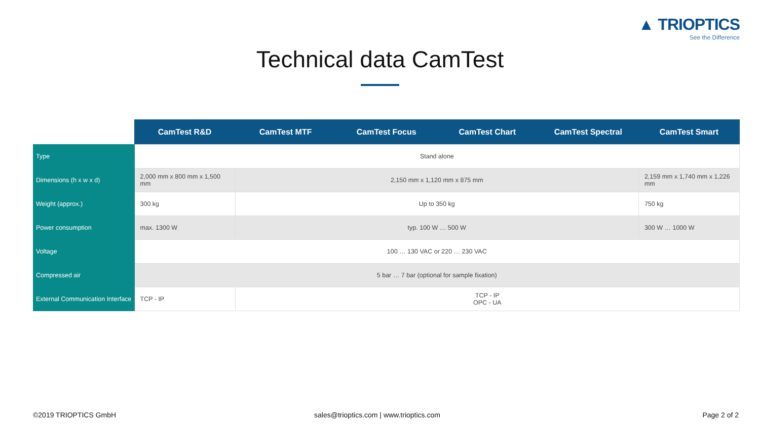▲ TRIOPTICS
See the Difference
Technical data CamTest
| | CamTest R&D | CamTest MTF | CamTest Focus | CamTest Chart | CamTest Spectral | CamTest Smart |
| --- | --- | --- | --- | --- | --- | --- |
| Type | Stand alone | | | | | |
| Dimensions (h x w x d) | 2,000 mm x 800 mm x 1,500 mm | 2,150 mm x 1,120 mm x 875 mm | | | | 2,159 mm x 1,740 mm x 1,226 mm |
| Weight (approx.) | 300 kg | Up to 350 kg | | | | 750 kg |
| Power consumption | max. 1300 W | typ. 100 W … 500 W | | | | 300 W … 1000 W |
| Voltage | 100 … 130 VAC or 220 … 230 VAC | | | | | |
| Compressed air | 5 bar … 7 bar (optional for sample fixation) | | | | | |
| External Communication Interface | TCP - IP | TCP - IP OPC - UA | | | | |
©2019 TRIOPTICS GmbH
sales@trioptics.com | www.trioptics.com
Page 2 of 2